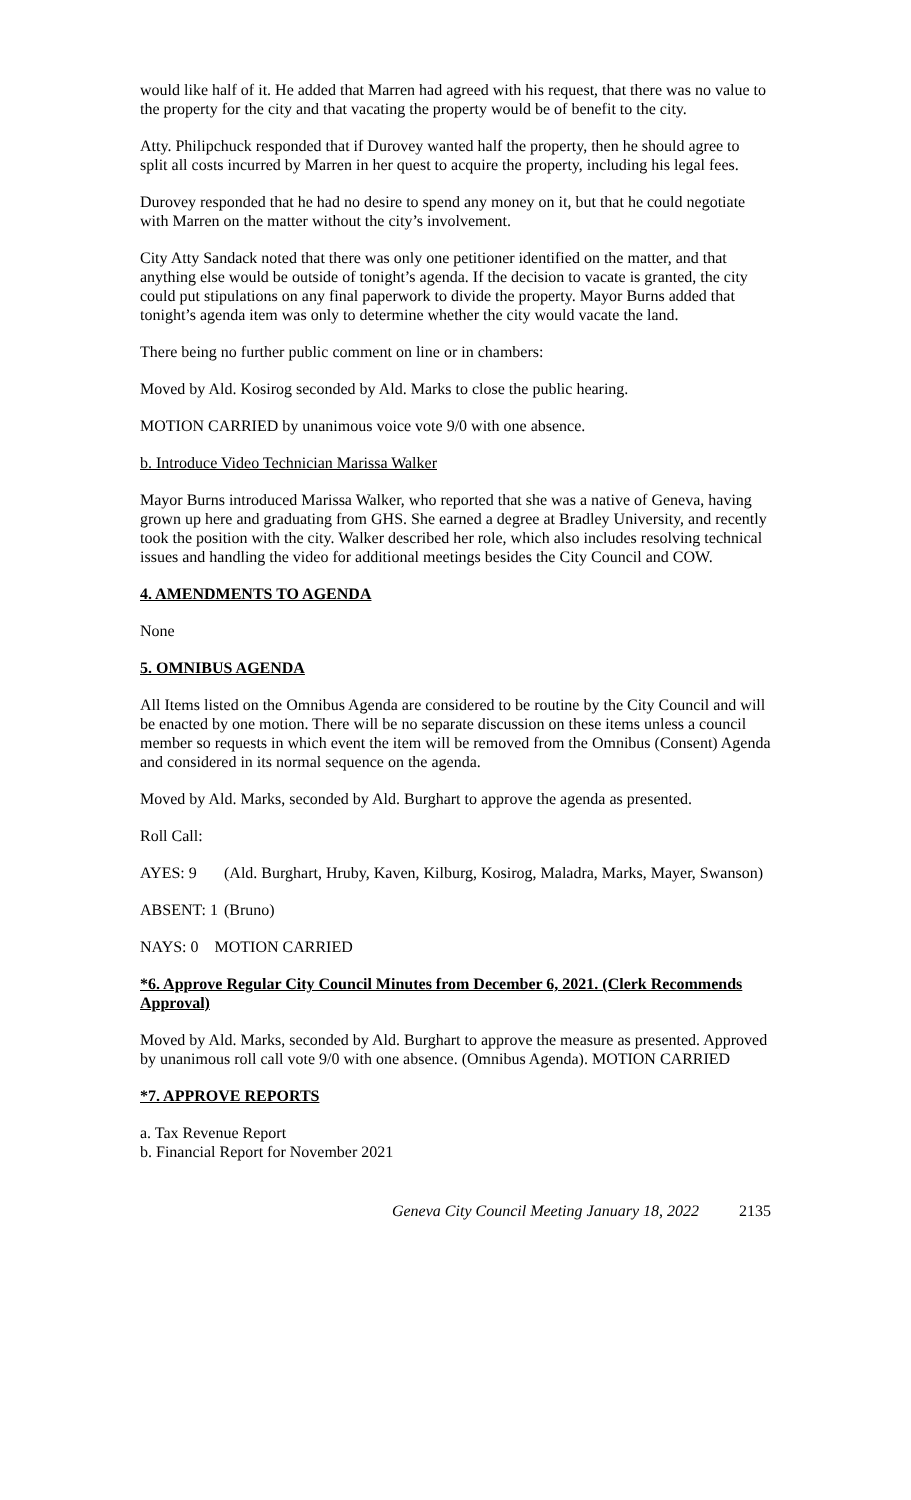would like half of it. He added that Marren had agreed with his request, that there was no value to the property for the city and that vacating the property would be of benefit to the city.
Atty. Philipchuck responded that if Durovey wanted half the property, then he should agree to split all costs incurred by Marren in her quest to acquire the property, including his legal fees.
Durovey responded that he had no desire to spend any money on it, but that he could negotiate with Marren on the matter without the city’s involvement.
City Atty Sandack noted that there was only one petitioner identified on the matter, and that anything else would be outside of tonight’s agenda. If the decision to vacate is granted, the city could put stipulations on any final paperwork to divide the property. Mayor Burns added that tonight’s agenda item was only to determine whether the city would vacate the land.
There being no further public comment on line or in chambers:
Moved by Ald. Kosirog seconded by Ald. Marks to close the public hearing.
MOTION CARRIED by unanimous voice vote 9/0 with one absence.
b. Introduce Video Technician Marissa Walker
Mayor Burns introduced Marissa Walker, who reported that she was a native of Geneva, having grown up here and graduating from GHS. She earned a degree at Bradley University, and recently took the position with the city. Walker described her role, which also includes resolving technical issues and handling the video for additional meetings besides the City Council and COW.
4. AMENDMENTS TO AGENDA
None
5. OMNIBUS AGENDA
All Items listed on the Omnibus Agenda are considered to be routine by the City Council and will be enacted by one motion. There will be no separate discussion on these items unless a council member so requests in which event the item will be removed from the Omnibus (Consent) Agenda and considered in its normal sequence on the agenda.
Moved by Ald. Marks, seconded by Ald. Burghart to approve the agenda as presented.
Roll Call:
AYES: 9 (Ald. Burghart, Hruby, Kaven, Kilburg, Kosirog, Maladra, Marks, Mayer, Swanson)
ABSENT: 1 (Bruno)
NAYS: 0 MOTION CARRIED
*6. Approve Regular City Council Minutes from December 6, 2021. (Clerk Recommends Approval)
Moved by Ald. Marks, seconded by Ald. Burghart to approve the measure as presented. Approved by unanimous roll call vote 9/0 with one absence. (Omnibus Agenda). MOTION CARRIED
*7. APPROVE REPORTS
a. Tax Revenue Report
b. Financial Report for November 2021
Geneva City Council Meeting January 18, 2022 2135